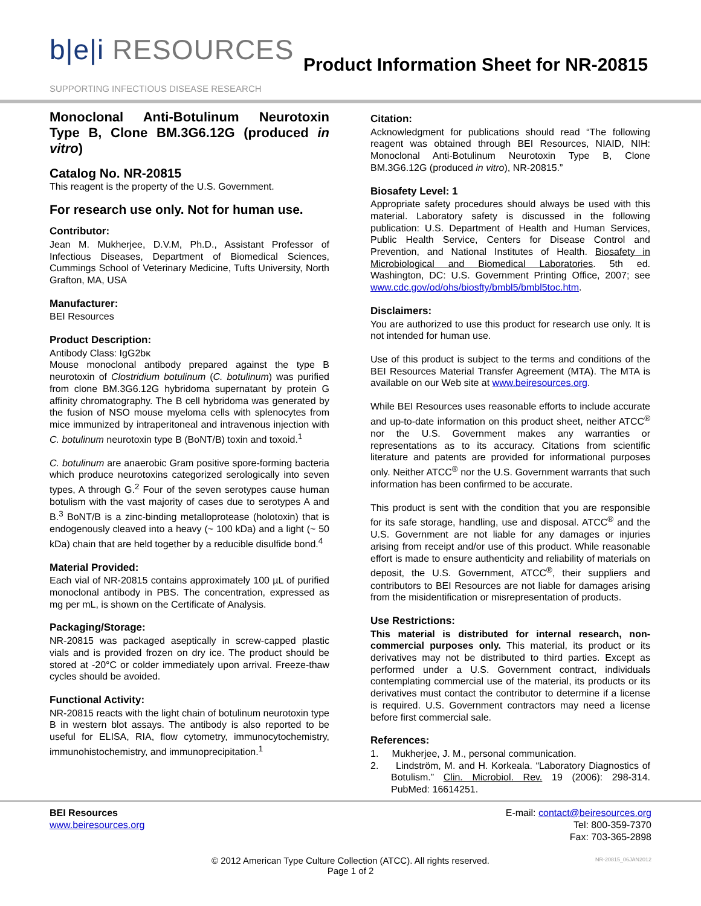b|e|i RESOURCES
SUPPORTING INFECTIOUS DISEASE RESEARCH
Product Information Sheet for NR-20815
Monoclonal Anti-Botulinum Neurotoxin Type B, Clone BM.3G6.12G (produced in vitro)
Catalog No. NR-20815
This reagent is the property of the U.S. Government.
For research use only. Not for human use.
Contributor:
Jean M. Mukherjee, D.V.M, Ph.D., Assistant Professor of Infectious Diseases, Department of Biomedical Sciences, Cummings School of Veterinary Medicine, Tufts University, North Grafton, MA, USA
Manufacturer:
BEI Resources
Product Description:
Antibody Class: IgG2bκ
Mouse monoclonal antibody prepared against the type B neurotoxin of Clostridium botulinum (C. botulinum) was purified from clone BM.3G6.12G hybridoma supernatant by protein G affinity chromatography. The B cell hybridoma was generated by the fusion of NSO mouse myeloma cells with splenocytes from mice immunized by intraperitoneal and intravenous injection with C. botulinum neurotoxin type B (BoNT/B) toxin and toxoid.<sup>1</sup>
C. botulinum are anaerobic Gram positive spore-forming bacteria which produce neurotoxins categorized serologically into seven types, A through G.<sup>2</sup> Four of the seven serotypes cause human botulism with the vast majority of cases due to serotypes A and B.<sup>3</sup> BoNT/B is a zinc-binding metalloprotease (holotoxin) that is endogenously cleaved into a heavy (~ 100 kDa) and a light (~ 50 kDa) chain that are held together by a reducible disulfide bond.<sup>4</sup>
Material Provided:
Each vial of NR-20815 contains approximately 100 µL of purified monoclonal antibody in PBS. The concentration, expressed as mg per mL, is shown on the Certificate of Analysis.
Packaging/Storage:
NR-20815 was packaged aseptically in screw-capped plastic vials and is provided frozen on dry ice. The product should be stored at -20°C or colder immediately upon arrival. Freeze-thaw cycles should be avoided.
Functional Activity:
NR-20815 reacts with the light chain of botulinum neurotoxin type B in western blot assays. The antibody is also reported to be useful for ELISA, RIA, flow cytometry, immunocytochemistry, immunohistochemistry, and immunoprecipitation.<sup>1</sup>
Citation:
Acknowledgment for publications should read “The following reagent was obtained through BEI Resources, NIAID, NIH: Monoclonal Anti-Botulinum Neurotoxin Type B, Clone BM.3G6.12G (produced in vitro), NR-20815.”
Biosafety Level: 1
Appropriate safety procedures should always be used with this material. Laboratory safety is discussed in the following publication: U.S. Department of Health and Human Services, Public Health Service, Centers for Disease Control and Prevention, and National Institutes of Health. Biosafety in Microbiological and Biomedical Laboratories. 5th ed. Washington, DC: U.S. Government Printing Office, 2007; see www.cdc.gov/od/ohs/biosfty/bmbl5/bmbl5toc.htm.
Disclaimers:
You are authorized to use this product for research use only. It is not intended for human use.
Use of this product is subject to the terms and conditions of the BEI Resources Material Transfer Agreement (MTA). The MTA is available on our Web site at www.beiresources.org.
While BEI Resources uses reasonable efforts to include accurate and up-to-date information on this product sheet, neither ATCC<sup>®</sup> nor the U.S. Government makes any warranties or representations as to its accuracy. Citations from scientific literature and patents are provided for informational purposes only. Neither ATCC<sup>®</sup> nor the U.S. Government warrants that such information has been confirmed to be accurate.
This product is sent with the condition that you are responsible for its safe storage, handling, use and disposal. ATCC<sup>®</sup> and the U.S. Government are not liable for any damages or injuries arising from receipt and/or use of this product. While reasonable effort is made to ensure authenticity and reliability of materials on deposit, the U.S. Government, ATCC<sup>®</sup>, their suppliers and contributors to BEI Resources are not liable for damages arising from the misidentification or misrepresentation of products.
Use Restrictions:
This material is distributed for internal research, non-commercial purposes only. This material, its product or its derivatives may not be distributed to third parties. Except as performed under a U.S. Government contract, individuals contemplating commercial use of the material, its products or its derivatives must contact the contributor to determine if a license is required. U.S. Government contractors may need a license before first commercial sale.
References:
1. Mukherjee, J. M., personal communication.
2. Lindström, M. and H. Korkeala. “Laboratory Diagnostics of Botulism.” Clin. Microbiol. Rev. 19 (2006): 298-314. PubMed: 16614251.
BEI Resources
www.beiresources.org
E-mail: contact@beiresources.org
Tel: 800-359-7370
Fax: 703-365-2898
© 2012 American Type Culture Collection (ATCC). All rights reserved.
Page 1 of 2
NR-20815_06JAN2012